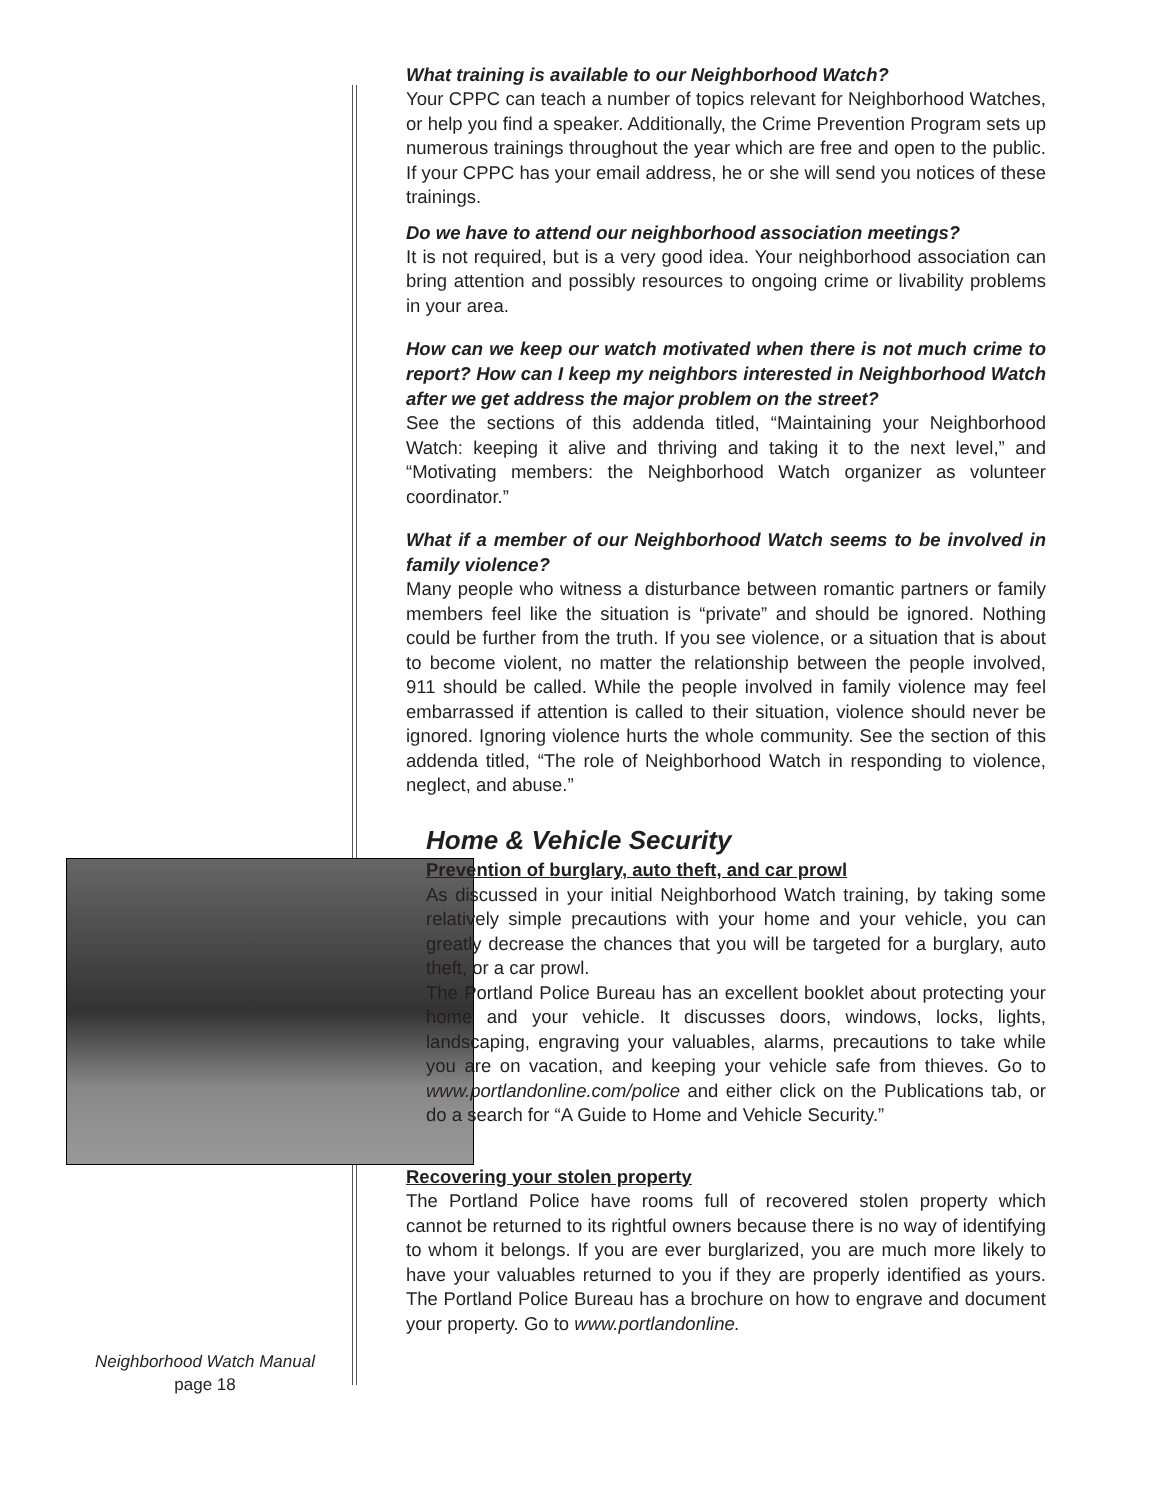What training is available to our Neighborhood Watch?
Your CPPC can teach a number of topics relevant for Neighborhood Watches, or help you find a speaker. Additionally, the Crime Prevention Program sets up numerous trainings throughout the year which are free and open to the public. If your CPPC has your email address, he or she will send you notices of these trainings.
Do we have to attend our neighborhood association meetings?
It is not required, but is a very good idea. Your neighborhood association can bring attention and possibly resources to ongoing crime or livability problems in your area.
How can we keep our watch motivated when there is not much crime to report? How can I keep my neighbors interested in Neighborhood Watch after we get address the major problem on the street?
See the sections of this addenda titled, “Maintaining your Neighborhood Watch: keeping it alive and thriving and taking it to the next level,” and “Motivating members: the Neighborhood Watch organizer as volunteer coordinator.”
What if a member of our Neighborhood Watch seems to be involved in family violence?
Many people who witness a disturbance between romantic partners or family members feel like the situation is “private” and should be ignored. Nothing could be further from the truth. If you see violence, or a situation that is about to become violent, no matter the relationship between the people involved, 911 should be called. While the people involved in family violence may feel embarrassed if attention is called to their situation, violence should never be ignored. Ignoring violence hurts the whole community. See the section of this addenda titled, “The role of Neighborhood Watch in responding to violence, neglect, and abuse.”
Home & Vehicle Security
Prevention of burglary, auto theft, and car prowl
As discussed in your initial Neighborhood Watch training, by taking some relatively simple precautions with your home and your vehicle, you can greatly decrease the chances that you will be targeted for a burglary, auto theft, or a car prowl.
The Portland Police Bureau has an excellent booklet about protecting your home and your vehicle. It discusses doors, windows, locks, lights, landscaping, engraving your valuables, alarms, precautions to take while you are on vacation, and keeping your vehicle safe from thieves. Go to www.portlandonline.com/police and either click on the Publications tab, or do a search for “A Guide to Home and Vehicle Security.”
Recovering your stolen property
The Portland Police have rooms full of recovered stolen property which cannot be returned to its rightful owners because there is no way of identifying to whom it belongs. If you are ever burglarized, you are much more likely to have your valuables returned to you if they are properly identified as yours. The Portland Police Bureau has a brochure on how to engrave and document your property. Go to www.portlandonline.
Neighborhood Watch Manual
page 18